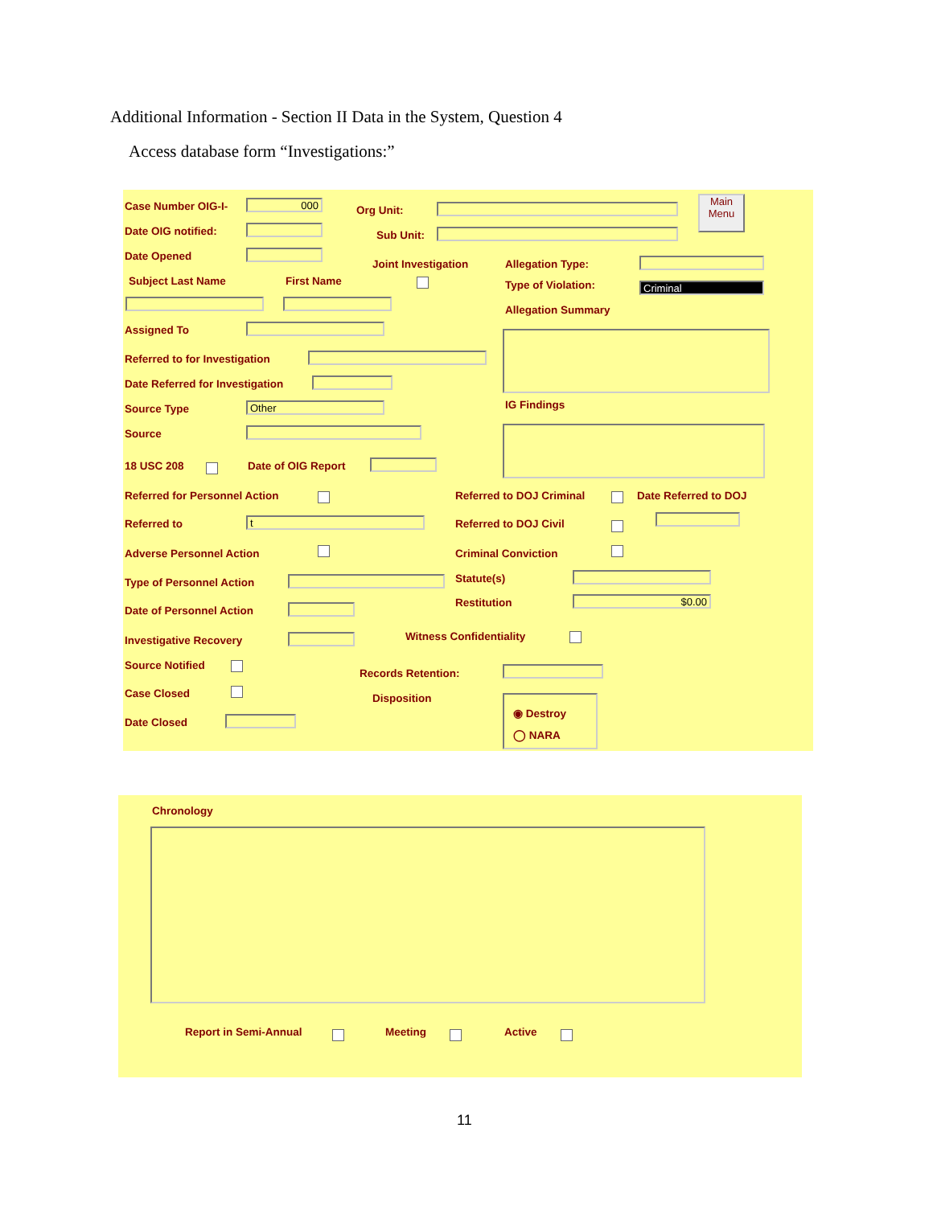Additional Information - Section II Data in the System, Question 4
Access database form “Investigations:”
Case Number OIG-I- 000
Org Unit:
Main Menu
Date OIG notified: Sub Unit:
Date Opened
Joint Investigation Allegation Type:
Subject Last Name First Name Type of Violation: Criminal
Allegation Summary
Assigned To
Referred to for Investigation
Date Referred for Investigation
Source Type Other IG Findings
Source
18 USC 208 Date of OIG Report
Referred for Personnel Action Referred to DOJ Criminal Date Referred to DOJ
Referred to t Referred to DOJ Civil
Adverse Personnel Action Criminal Conviction
Type of Personnel Action Statute(s)
Date of Personnel Action
Restitution $0.00
Investigative Recovery Witness Confidentiality
Source Notified
Records Retention:
Case Closed Disposition
Date Closed
◉ Destroy
◯ NARA
Chronology
Report in Semi-Annual Meeting Active
11